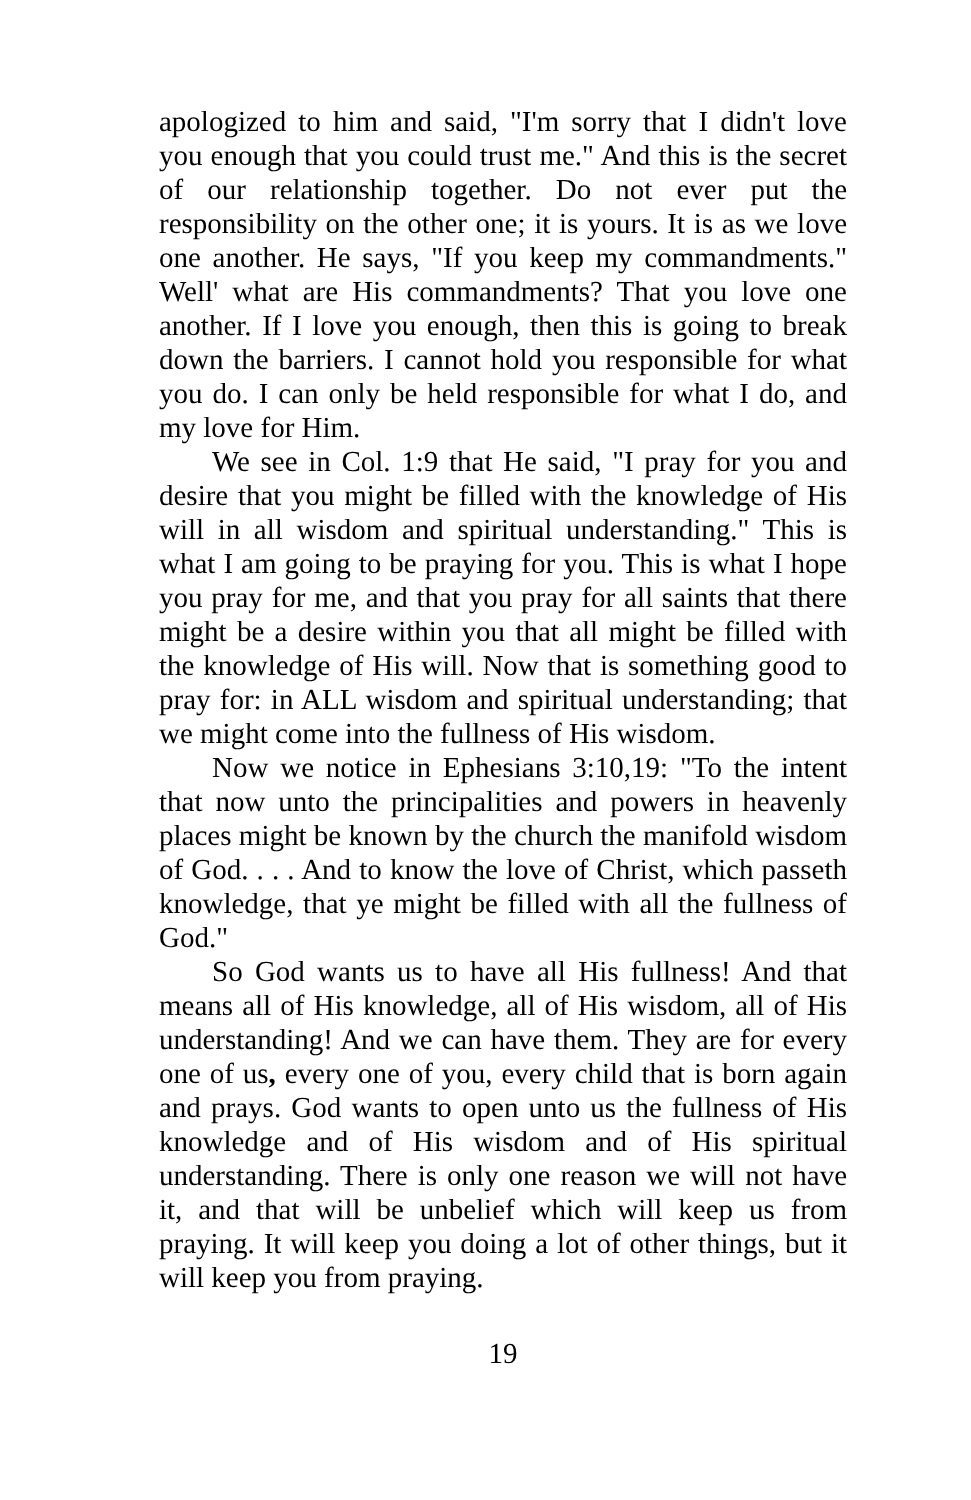apologized to him and said, "I'm sorry that I didn't love you enough that you could trust me." And this is the secret of our relationship together. Do not ever put the responsibility on the other one; it is yours. It is as we love one another. He says, "If you keep my commandments." Well' what are His commandments? That you love one another. If I love you enough, then this is going to break down the barriers. I cannot hold you responsible for what you do. I can only be held responsible for what I do, and my love for Him.
We see in Col. 1:9 that He said, "I pray for you and desire that you might be filled with the knowledge of His will in all wisdom and spiritual understanding." This is what I am going to be praying for you. This is what I hope you pray for me, and that you pray for all saints that there might be a desire within you that all might be filled with the knowledge of His will. Now that is something good to pray for: in ALL wisdom and spiritual understanding; that we might come into the fullness of His wisdom.
Now we notice in Ephesians 3:10,19: "To the intent that now unto the principalities and powers in heavenly places might be known by the church the manifold wisdom of God. . . . And to know the love of Christ, which passeth knowledge, that ye might be filled with all the fullness of God."
So God wants us to have all His fullness! And that means all of His knowledge, all of His wisdom, all of His understanding! And we can have them. They are for every one of us, every one of you, every child that is born again and prays. God wants to open unto us the fullness of His knowledge and of His wisdom and of His spiritual understanding. There is only one reason we will not have it, and that will be unbelief which will keep us from praying. It will keep you doing a lot of other things, but it will keep you from praying.
19